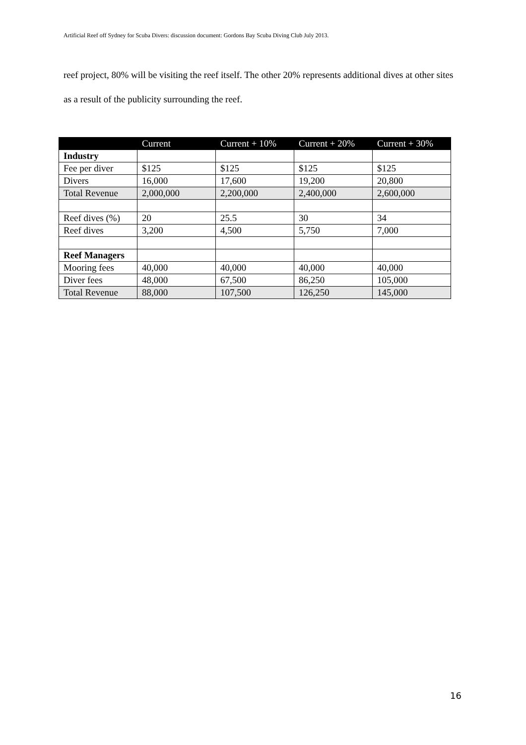Artificial Reef off Sydney for Scuba Divers: discussion document: Gordons Bay Scuba Diving Club July 2013.
reef project, 80% will be visiting the reef itself. The other 20% represents additional dives at other sites as a result of the publicity surrounding the reef.
| | Current | Current + 10% | Current + 20% | Current + 30% |
| --- | --- | --- | --- | --- |
| Industry | | | | |
| Fee per diver | $125 | $125 | $125 | $125 |
| Divers | 16,000 | 17,600 | 19,200 | 20,800 |
| Total Revenue | 2,000,000 | 2,200,000 | 2,400,000 | 2,600,000 |
| Reef dives (%) | 20 | 25.5 | 30 | 34 |
| Reef dives | 3,200 | 4,500 | 5,750 | 7,000 |
| Reef Managers | | | | |
| Mooring fees | 40,000 | 40,000 | 40,000 | 40,000 |
| Diver fees | 48,000 | 67,500 | 86,250 | 105,000 |
| Total Revenue | 88,000 | 107,500 | 126,250 | 145,000 |
16